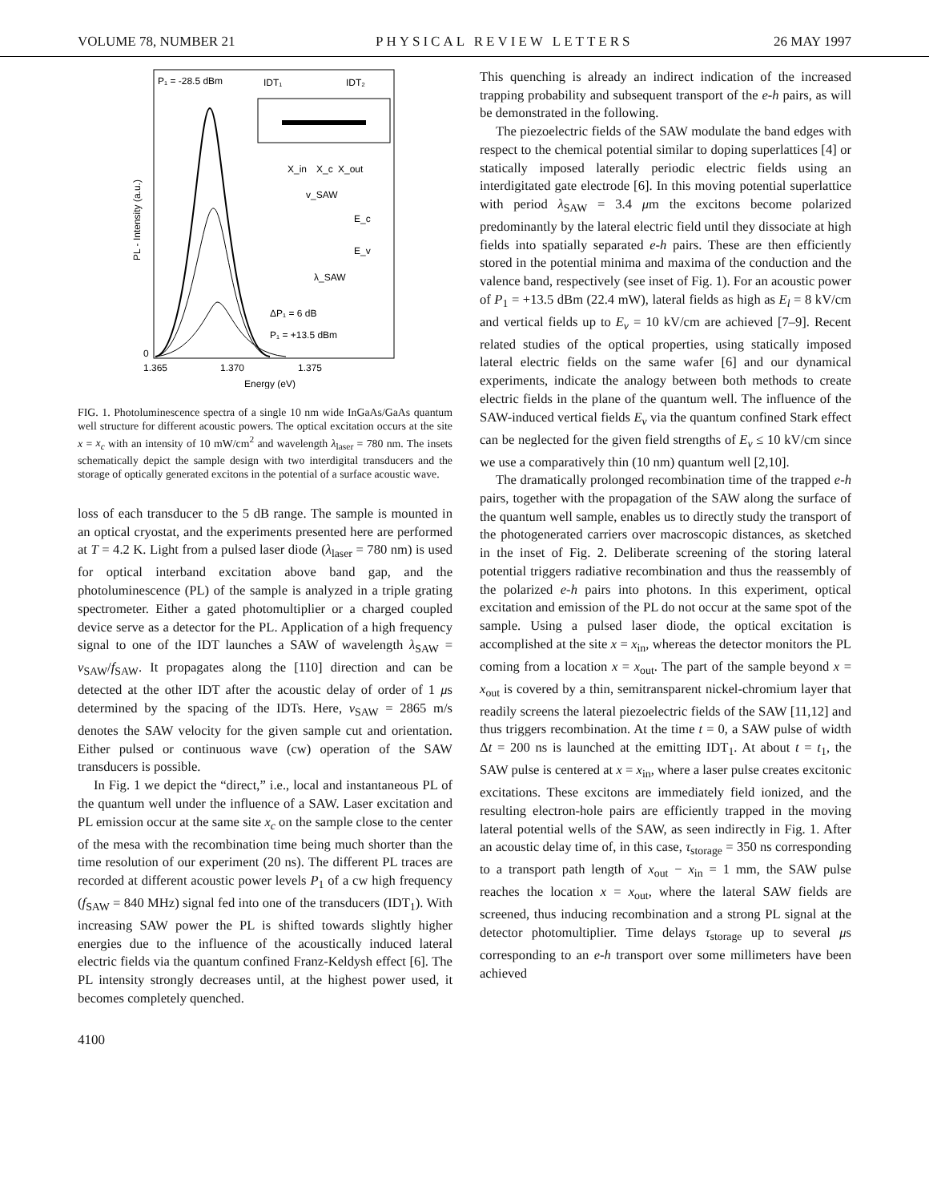VOLUME 78, NUMBER 21 PHYSICAL REVIEW LETTERS 26 MAY 1997
P₁ = -28.5 dBm
IDT₁
IDT₂
X_in
X_c
X_out
v_SAW
E_c
E_v
λ_SAW
ΔP₁ = 6 dB
P₁ = +13.5 dBm
0
1.365
1.370
1.375
Energy (eV)
PL - Intensity (a.u.)
FIG. 1. Photoluminescence spectra of a single 10 nm wide InGaAs/GaAs quantum well structure for different acoustic powers. The optical excitation occurs at the site x = x<sub>c</sub> with an intensity of 10 mW/cm<sup>2</sup> and wavelength λ<sub>laser</sub> = 780 nm. The insets schematically depict the sample design with two interdigital transducers and the storage of optically generated excitons in the potential of a surface acoustic wave.
loss of each transducer to the 5 dB range. The sample is mounted in an optical cryostat, and the experiments presented here are performed at T = 4.2 K. Light from a pulsed laser diode (λ<sub>laser</sub> = 780 nm) is used for optical interband excitation above band gap, and the photoluminescence (PL) of the sample is analyzed in a triple grating spectrometer. Either a gated photomultiplier or a charged coupled device serve as a detector for the PL. Application of a high frequency signal to one of the IDT launches a SAW of wavelength λ<sub>SAW</sub> = v<sub>SAW</sub>/f<sub>SAW</sub>. It propagates along the [110] direction and can be detected at the other IDT after the acoustic delay of order of 1 μs determined by the spacing of the IDTs. Here, v<sub>SAW</sub> = 2865 m/s denotes the SAW velocity for the given sample cut and orientation. Either pulsed or continuous wave (cw) operation of the SAW transducers is possible.
In Fig. 1 we depict the “direct,” i.e., local and instantaneous PL of the quantum well under the influence of a SAW. Laser excitation and PL emission occur at the same site x<sub>c</sub> on the sample close to the center of the mesa with the recombination time being much shorter than the time resolution of our experiment (20 ns). The different PL traces are recorded at different acoustic power levels P<sub>1</sub> of a cw high frequency (f<sub>SAW</sub> = 840 MHz) signal fed into one of the transducers (IDT<sub>1</sub>). With increasing SAW power the PL is shifted towards slightly higher energies due to the influence of the acoustically induced lateral electric fields via the quantum confined Franz-Keldysh effect [6]. The PL intensity strongly decreases until, at the highest power used, it becomes completely quenched.
This quenching is already an indirect indication of the increased trapping probability and subsequent transport of the e-h pairs, as will be demonstrated in the following.
The piezoelectric fields of the SAW modulate the band edges with respect to the chemical potential similar to doping superlattices [4] or statically imposed laterally periodic electric fields using an interdigitated gate electrode [6]. In this moving potential superlattice with period λ<sub>SAW</sub> = 3.4 μm the excitons become polarized predominantly by the lateral electric field until they dissociate at high fields into spatially separated e-h pairs. These are then efficiently stored in the potential minima and maxima of the conduction and the valence band, respectively (see inset of Fig. 1). For an acoustic power of P<sub>1</sub> = +13.5 dBm (22.4 mW), lateral fields as high as E<sub>l</sub> = 8 kV/cm and vertical fields up to E<sub>v</sub> = 10 kV/cm are achieved [7–9]. Recent related studies of the optical properties, using statically imposed lateral electric fields on the same wafer [6] and our dynamical experiments, indicate the analogy between both methods to create electric fields in the plane of the quantum well. The influence of the SAW-induced vertical fields E<sub>v</sub> via the quantum confined Stark effect can be neglected for the given field strengths of E<sub>v</sub> ≤ 10 kV/cm since we use a comparatively thin (10 nm) quantum well [2,10].
The dramatically prolonged recombination time of the trapped e-h pairs, together with the propagation of the SAW along the surface of the quantum well sample, enables us to directly study the transport of the photogenerated carriers over macroscopic distances, as sketched in the inset of Fig. 2. Deliberate screening of the storing lateral potential triggers radiative recombination and thus the reassembly of the polarized e-h pairs into photons. In this experiment, optical excitation and emission of the PL do not occur at the same spot of the sample. Using a pulsed laser diode, the optical excitation is accomplished at the site x = x<sub>in</sub>, whereas the detector monitors the PL coming from a location x = x<sub>out</sub>. The part of the sample beyond x = x<sub>out</sub> is covered by a thin, semitransparent nickel-chromium layer that readily screens the lateral piezoelectric fields of the SAW [11,12] and thus triggers recombination. At the time t = 0, a SAW pulse of width Δt = 200 ns is launched at the emitting IDT<sub>1</sub>. At about t = t<sub>1</sub>, the SAW pulse is centered at x = x<sub>in</sub>, where a laser pulse creates excitonic excitations. These excitons are immediately field ionized, and the resulting electron-hole pairs are efficiently trapped in the moving lateral potential wells of the SAW, as seen indirectly in Fig. 1. After an acoustic delay time of, in this case, τ<sub>storage</sub> = 350 ns corresponding to a transport path length of x<sub>out</sub> − x<sub>in</sub> = 1 mm, the SAW pulse reaches the location x = x<sub>out</sub>, where the lateral SAW fields are screened, thus inducing recombination and a strong PL signal at the detector photomultiplier. Time delays τ<sub>storage</sub> up to several μs corresponding to an e-h transport over some millimeters have been achieved
4100